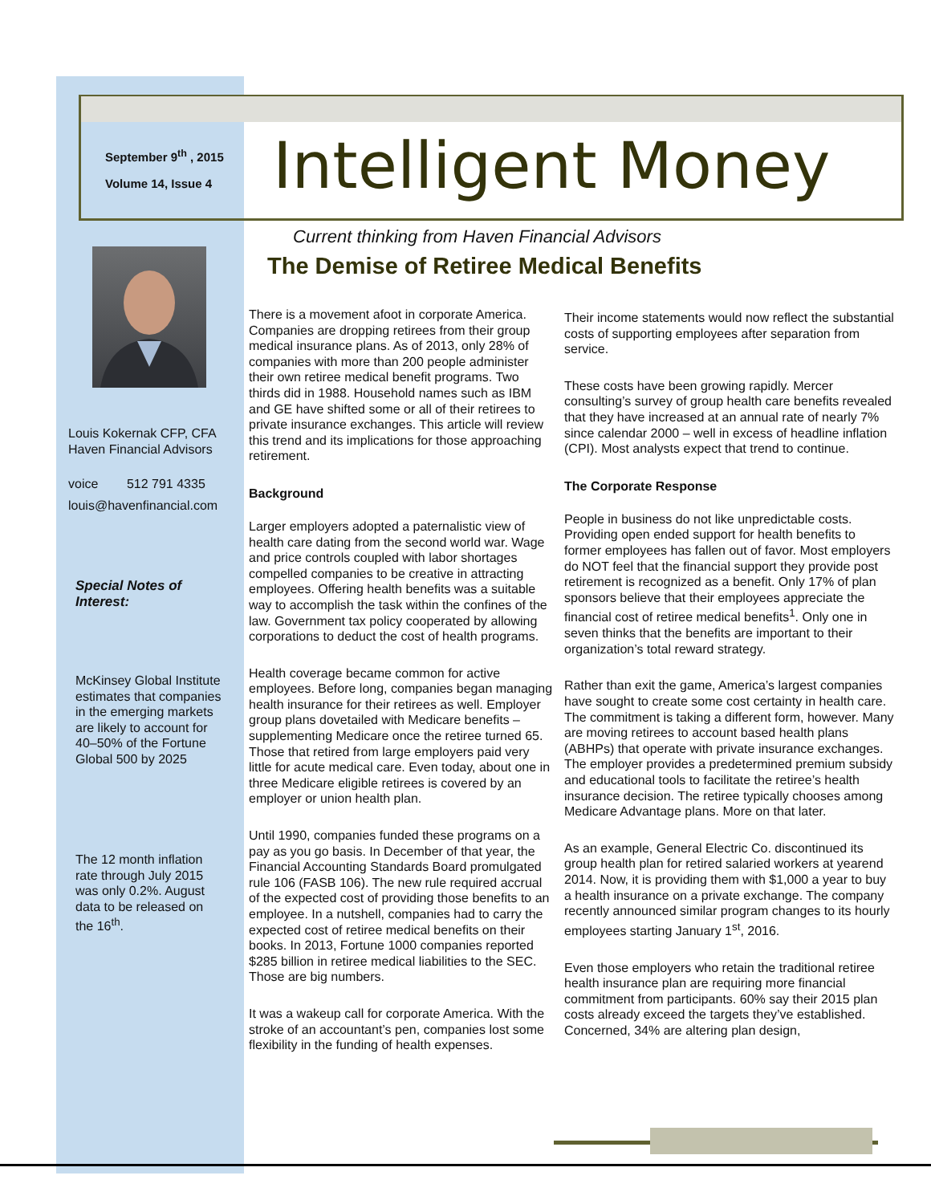September 9<sup>th</sup> , 2015
Volume 14, Issue 4
Intelligent Money
Current thinking from Haven Financial Advisors
The Demise of Retiree Medical Benefits
Louis Kokernak CFP, CFA
Haven Financial Advisors
voice 512 791 4335
louis@havenfinancial.com
Special Notes of Interest:
McKinsey Global Institute estimates that companies in the emerging markets are likely to account for 40–50% of the Fortune Global 500 by 2025
The 12 month inflation rate through July 2015 was only 0.2%. August data to be released on the 16<sup>th</sup>.
There is a movement afoot in corporate America. Companies are dropping retirees from their group medical insurance plans. As of 2013, only 28% of companies with more than 200 people administer their own retiree medical benefit programs. Two thirds did in 1988. Household names such as IBM and GE have shifted some or all of their retirees to private insurance exchanges. This article will review this trend and its implications for those approaching retirement.
Background
Larger employers adopted a paternalistic view of health care dating from the second world war. Wage and price controls coupled with labor shortages compelled companies to be creative in attracting employees. Offering health benefits was a suitable way to accomplish the task within the confines of the law. Government tax policy cooperated by allowing corporations to deduct the cost of health programs.
Health coverage became common for active employees. Before long, companies began managing health insurance for their retirees as well. Employer group plans dovetailed with Medicare benefits – supplementing Medicare once the retiree turned 65. Those that retired from large employers paid very little for acute medical care. Even today, about one in three Medicare eligible retirees is covered by an employer or union health plan.
Until 1990, companies funded these programs on a pay as you go basis. In December of that year, the Financial Accounting Standards Board promulgated rule 106 (FASB 106). The new rule required accrual of the expected cost of providing those benefits to an employee. In a nutshell, companies had to carry the expected cost of retiree medical benefits on their books. In 2013, Fortune 1000 companies reported $285 billion in retiree medical liabilities to the SEC. Those are big numbers.
It was a wakeup call for corporate America. With the stroke of an accountant’s pen, companies lost some flexibility in the funding of health expenses.
Their income statements would now reflect the substantial costs of supporting employees after separation from service.
These costs have been growing rapidly. Mercer consulting’s survey of group health care benefits revealed that they have increased at an annual rate of nearly 7% since calendar 2000 – well in excess of headline inflation (CPI). Most analysts expect that trend to continue.
The Corporate Response
People in business do not like unpredictable costs. Providing open ended support for health benefits to former employees has fallen out of favor. Most employers do NOT feel that the financial support they provide post retirement is recognized as a benefit. Only 17% of plan sponsors believe that their employees appreciate the financial cost of retiree medical benefits<sup>1</sup>. Only one in seven thinks that the benefits are important to their organization’s total reward strategy.
Rather than exit the game, America’s largest companies have sought to create some cost certainty in health care. The commitment is taking a different form, however. Many are moving retirees to account based health plans (ABHPs) that operate with private insurance exchanges. The employer provides a predetermined premium subsidy and educational tools to facilitate the retiree’s health insurance decision. The retiree typically chooses among Medicare Advantage plans. More on that later.
As an example, General Electric Co. discontinued its group health plan for retired salaried workers at yearend 2014. Now, it is providing them with $1,000 a year to buy a health insurance on a private exchange. The company recently announced similar program changes to its hourly employees starting January 1<sup>st</sup>, 2016.
Even those employers who retain the traditional retiree health insurance plan are requiring more financial commitment from participants. 60% say their 2015 plan costs already exceed the targets they’ve established. Concerned, 34% are altering plan design,